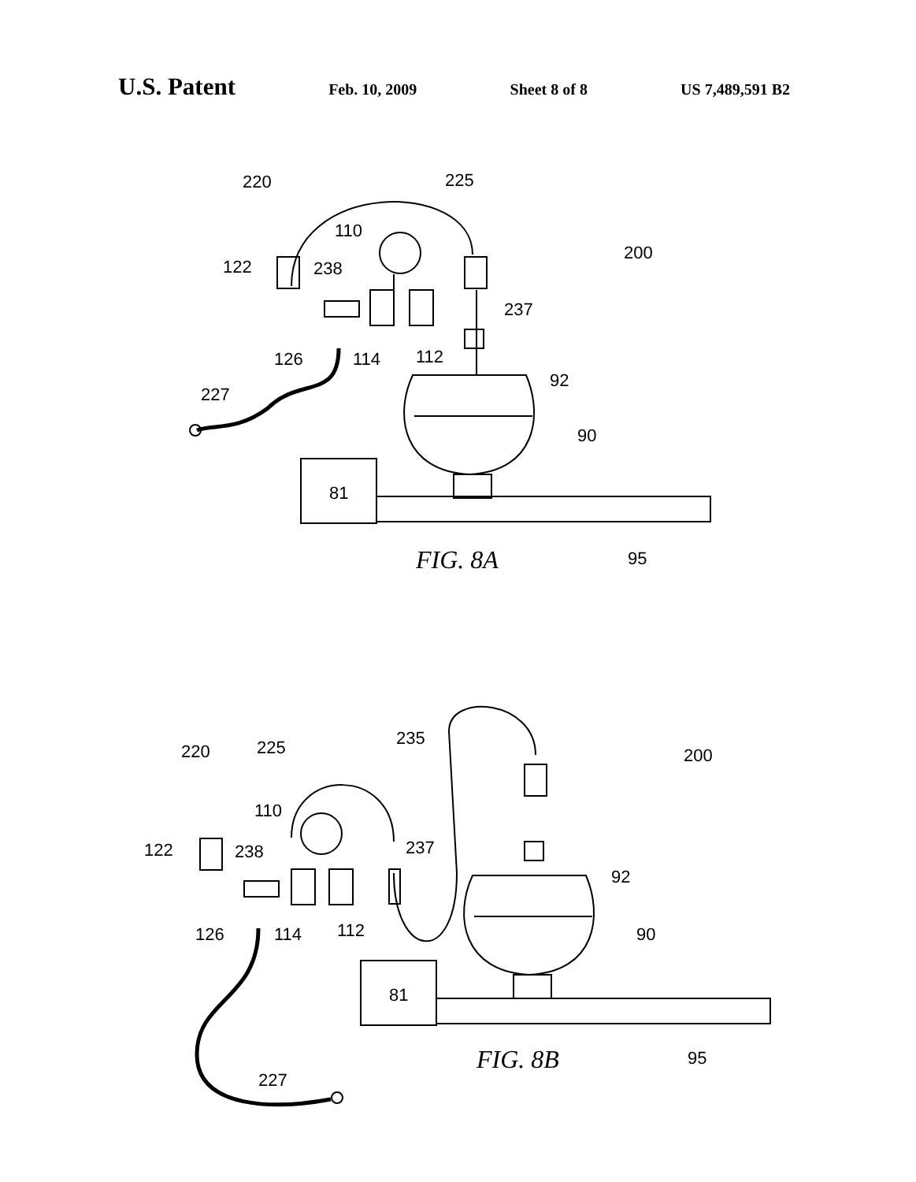U.S. Patent Feb. 10, 2009 Sheet 8 of 8 US 7,489,591 B2
220
225
110
200
122
238
237
126
114
112
227
92
90
81
95
FIG. 8A
220
225
235
200
110
122
238
237
92
90
126
114
112
81
95
FIG. 8B
227